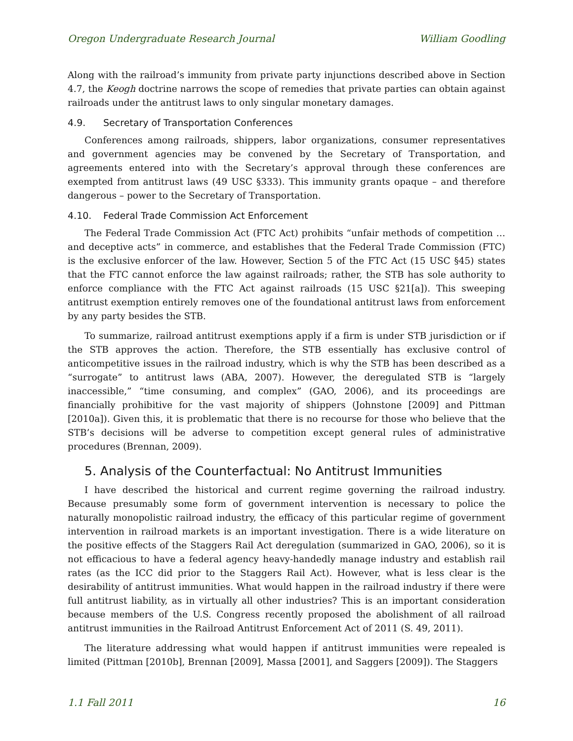Oregon Undergraduate Research Journal William Goodling
Along with the railroad’s immunity from private party injunctions described above in Section 4.7, the Keogh doctrine narrows the scope of remedies that private parties can obtain against railroads under the antitrust laws to only singular monetary damages.
4.9. Secretary of Transportation Conferences
Conferences among railroads, shippers, labor organizations, consumer representatives and government agencies may be convened by the Secretary of Transportation, and agreements entered into with the Secretary’s approval through these conferences are exempted from antitrust laws (49 USC §333). This immunity grants opaque – and therefore dangerous – power to the Secretary of Transportation.
4.10. Federal Trade Commission Act Enforcement
The Federal Trade Commission Act (FTC Act) prohibits “unfair methods of competition … and deceptive acts” in commerce, and establishes that the Federal Trade Commission (FTC) is the exclusive enforcer of the law. However, Section 5 of the FTC Act (15 USC §45) states that the FTC cannot enforce the law against railroads; rather, the STB has sole authority to enforce compliance with the FTC Act against railroads (15 USC §21[a]). This sweeping antitrust exemption entirely removes one of the foundational antitrust laws from enforcement by any party besides the STB.
To summarize, railroad antitrust exemptions apply if a firm is under STB jurisdiction or if the STB approves the action. Therefore, the STB essentially has exclusive control of anticompetitive issues in the railroad industry, which is why the STB has been described as a “surrogate” to antitrust laws (ABA, 2007). However, the deregulated STB is “largely inaccessible,” “time consuming, and complex” (GAO, 2006), and its proceedings are financially prohibitive for the vast majority of shippers (Johnstone [2009] and Pittman [2010a]). Given this, it is problematic that there is no recourse for those who believe that the STB’s decisions will be adverse to competition except general rules of administrative procedures (Brennan, 2009).
5. Analysis of the Counterfactual: No Antitrust Immunities
I have described the historical and current regime governing the railroad industry. Because presumably some form of government intervention is necessary to police the naturally monopolistic railroad industry, the efficacy of this particular regime of government intervention in railroad markets is an important investigation. There is a wide literature on the positive effects of the Staggers Rail Act deregulation (summarized in GAO, 2006), so it is not efficacious to have a federal agency heavy-handedly manage industry and establish rail rates (as the ICC did prior to the Staggers Rail Act). However, what is less clear is the desirability of antitrust immunities. What would happen in the railroad industry if there were full antitrust liability, as in virtually all other industries? This is an important consideration because members of the U.S. Congress recently proposed the abolishment of all railroad antitrust immunities in the Railroad Antitrust Enforcement Act of 2011 (S. 49, 2011).
The literature addressing what would happen if antitrust immunities were repealed is limited (Pittman [2010b], Brennan [2009], Massa [2001], and Saggers [2009]). The Staggers
1.1 Fall 2011 16